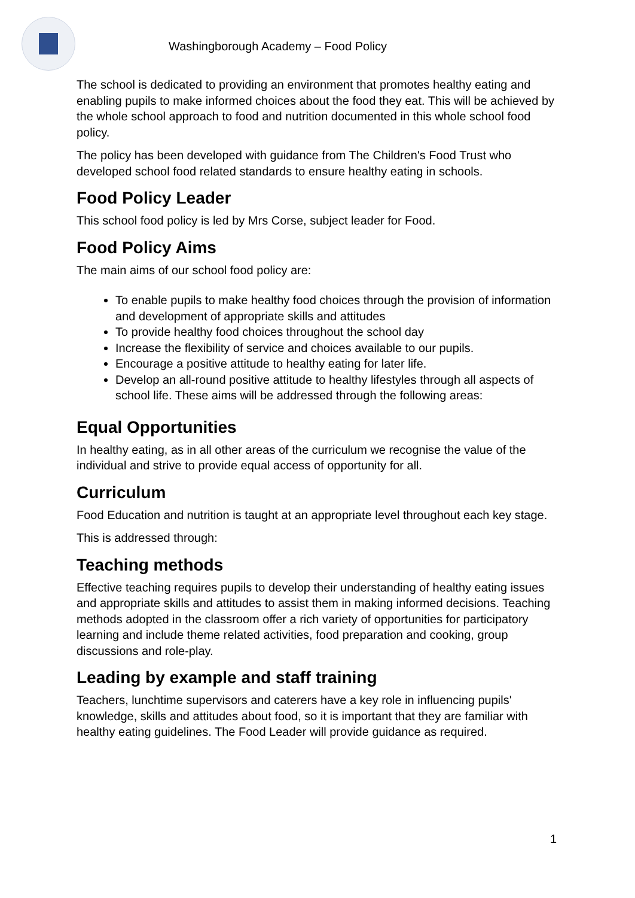Washingborough Academy – Food Policy
The school is dedicated to providing an environment that promotes healthy eating and enabling pupils to make informed choices about the food they eat. This will be achieved by the whole school approach to food and nutrition documented in this whole school food policy.
The policy has been developed with guidance from The Children's Food Trust who developed school food related standards to ensure healthy eating in schools.
Food Policy Leader
This school food policy is led by Mrs Corse, subject leader for Food.
Food Policy Aims
The main aims of our school food policy are:
To enable pupils to make healthy food choices through the provision of information and development of appropriate skills and attitudes
To provide healthy food choices throughout the school day
Increase the flexibility of service and choices available to our pupils.
Encourage a positive attitude to healthy eating for later life.
Develop an all-round positive attitude to healthy lifestyles through all aspects of school life. These aims will be addressed through the following areas:
Equal Opportunities
In healthy eating, as in all other areas of the curriculum we recognise the value of the individual and strive to provide equal access of opportunity for all.
Curriculum
Food Education and nutrition is taught at an appropriate level throughout each key stage.
This is addressed through:
Teaching methods
Effective teaching requires pupils to develop their understanding of healthy eating issues and appropriate skills and attitudes to assist them in making informed decisions. Teaching methods adopted in the classroom offer a rich variety of opportunities for participatory learning and include theme related activities, food preparation and cooking, group discussions and role-play.
Leading by example and staff training
Teachers, lunchtime supervisors and caterers have a key role in influencing pupils' knowledge, skills and attitudes about food, so it is important that they are familiar with healthy eating guidelines. The Food Leader will provide guidance as required.
1